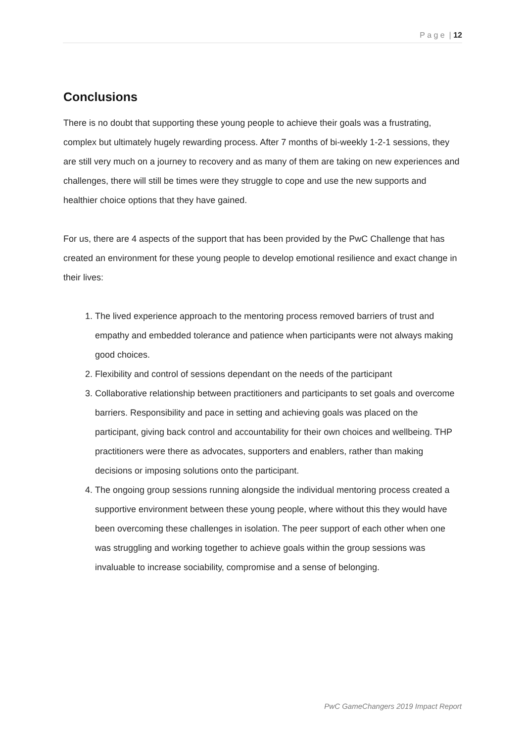P a g e | 12
Conclusions
There is no doubt that supporting these young people to achieve their goals was a frustrating, complex but ultimately hugely rewarding process. After 7 months of bi-weekly 1-2-1 sessions, they are still very much on a journey to recovery and as many of them are taking on new experiences and challenges, there will still be times were they struggle to cope and use the new supports and healthier choice options that they have gained.
For us, there are 4 aspects of the support that has been provided by the PwC Challenge that has created an environment for these young people to develop emotional resilience and exact change in their lives:
1. The lived experience approach to the mentoring process removed barriers of trust and empathy and embedded tolerance and patience when participants were not always making good choices.
2. Flexibility and control of sessions dependant on the needs of the participant
3. Collaborative relationship between practitioners and participants to set goals and overcome barriers. Responsibility and pace in setting and achieving goals was placed on the participant, giving back control and accountability for their own choices and wellbeing. THP practitioners were there as advocates, supporters and enablers, rather than making decisions or imposing solutions onto the participant.
4. The ongoing group sessions running alongside the individual mentoring process created a supportive environment between these young people, where without this they would have been overcoming these challenges in isolation. The peer support of each other when one was struggling and working together to achieve goals within the group sessions was invaluable to increase sociability, compromise and a sense of belonging.
PwC GameChangers 2019 Impact Report